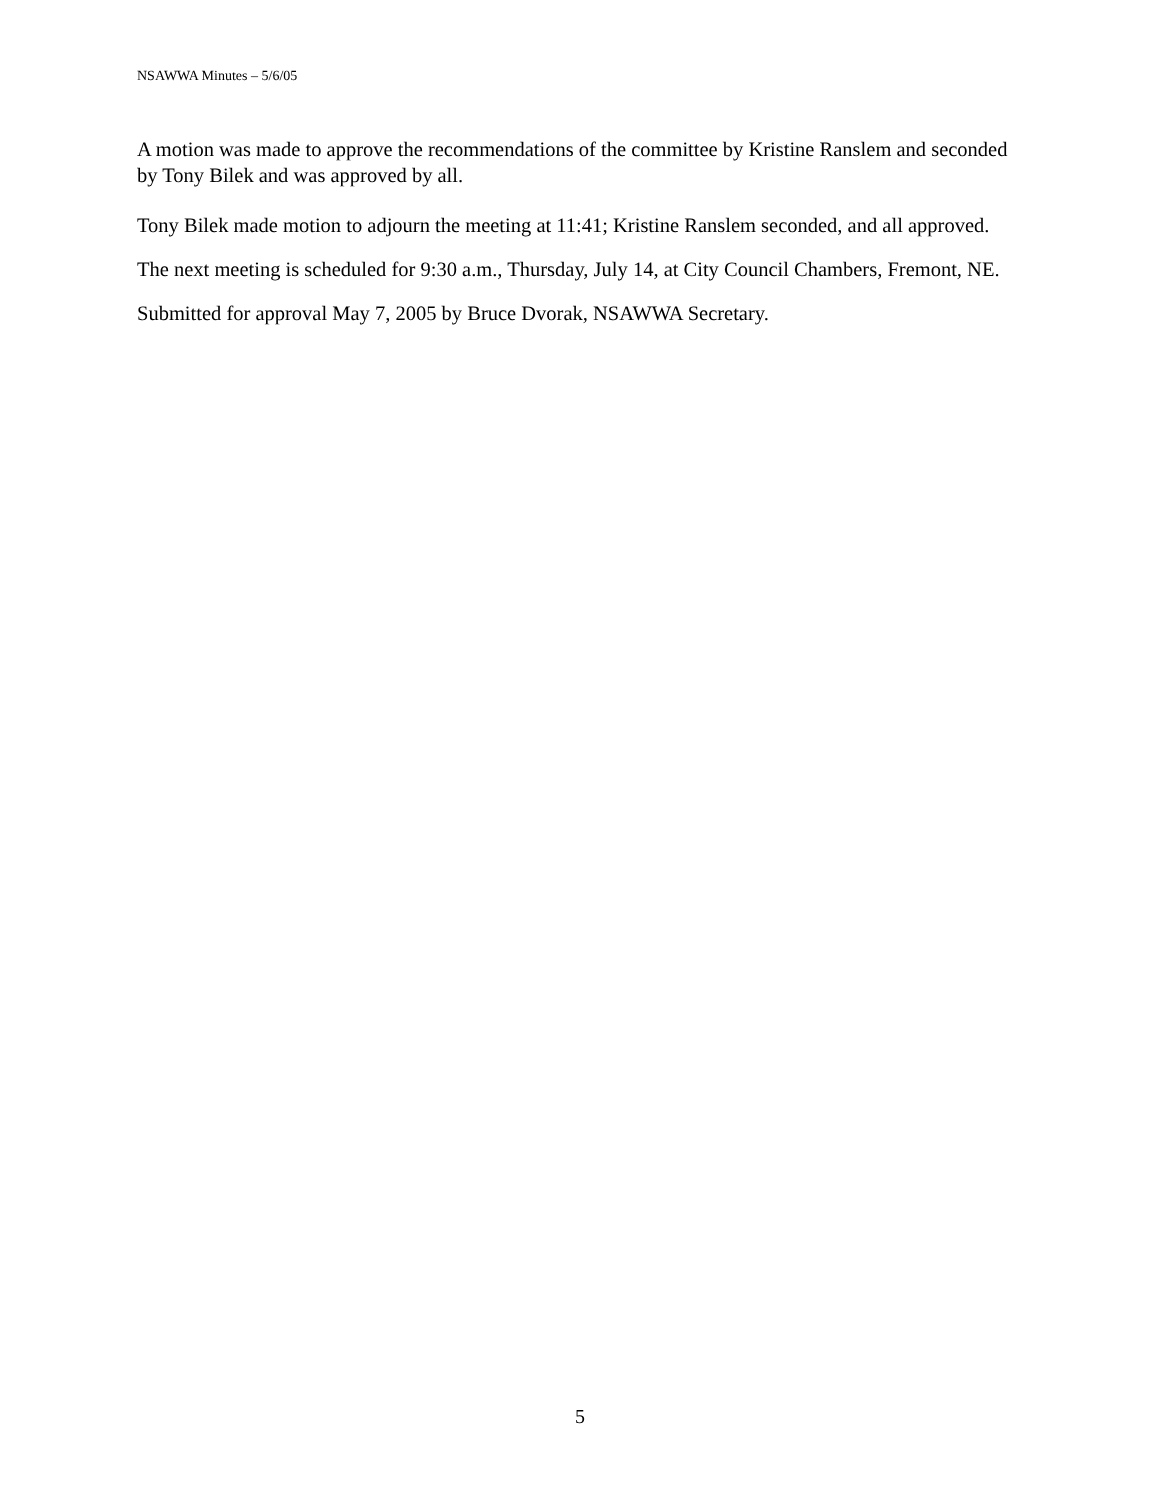NSAWWA Minutes – 5/6/05
A motion was made to approve the recommendations of the committee by Kristine Ranslem and seconded by Tony Bilek and was approved by all.
Tony Bilek made motion to adjourn the meeting at 11:41; Kristine Ranslem seconded, and all approved.
The next meeting is scheduled for 9:30 a.m., Thursday, July 14, at City Council Chambers, Fremont, NE.
Submitted for approval May 7, 2005 by Bruce Dvorak, NSAWWA Secretary.
5